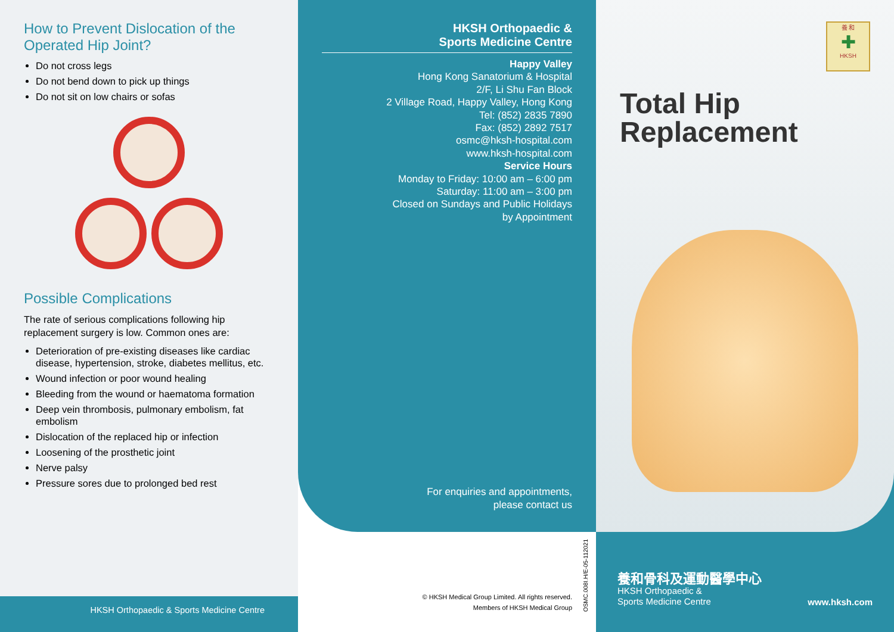How to Prevent Dislocation of the Operated Hip Joint?
Do not cross legs
Do not bend down to pick up things
Do not sit on low chairs or sofas
Possible Complications
The rate of serious complications following hip replacement surgery is low. Common ones are:
Deterioration of pre-existing diseases like cardiac disease, hypertension, stroke, diabetes mellitus, etc.
Wound infection or poor wound healing
Bleeding from the wound or haematoma formation
Deep vein thrombosis, pulmonary embolism, fat embolism
Dislocation of the replaced hip or infection
Loosening of the prosthetic joint
Nerve palsy
Pressure sores due to prolonged bed rest
HKSH Orthopaedic & Sports Medicine Centre
HKSH Orthopaedic &
Sports Medicine Centre
Happy Valley
Hong Kong Sanatorium & Hospital
2/F, Li Shu Fan Block
2 Village Road, Happy Valley, Hong Kong
Tel: (852) 2835 7890
Fax: (852) 2892 7517
osmc@hksh-hospital.com
www.hksh-hospital.com
Service Hours
Monday to Friday: 10:00 am – 6:00 pm
Saturday: 11:00 am – 3:00 pm
Closed on Sundays and Public Holidays
by Appointment
For enquiries and appointments,
please contact us
© HKSH Medical Group Limited. All rights reserved.
Members of HKSH Medical Group
OSMC.008I.H/E-05-112021
Total Hip
Replacement
養 和
✚
HKSH
養和骨科及運動醫學中心
HKSH Orthopaedic &
Sports Medicine Centre
www.hksh.com